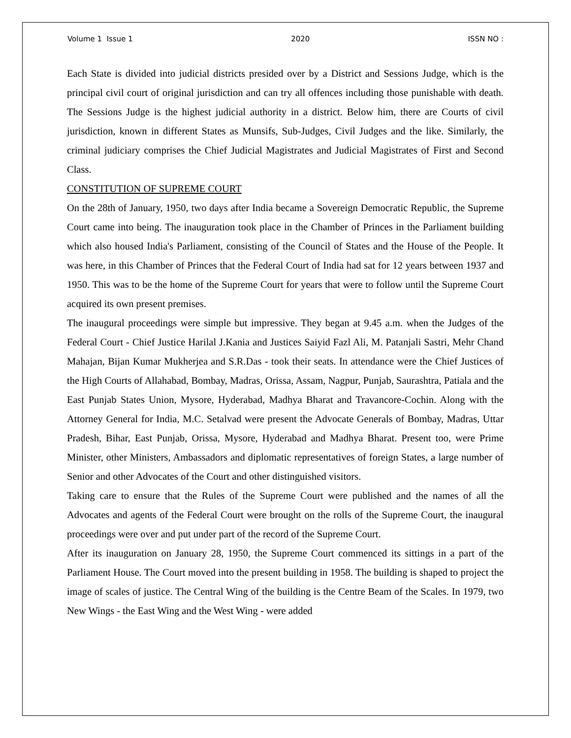Volume 1 Issue 1 2020 ISSN NO :
Each State is divided into judicial districts presided over by a District and Sessions Judge, which is the principal civil court of original jurisdiction and can try all offences including those punishable with death. The Sessions Judge is the highest judicial authority in a district. Below him, there are Courts of civil jurisdiction, known in different States as Munsifs, Sub-Judges, Civil Judges and the like. Similarly, the criminal judiciary comprises the Chief Judicial Magistrates and Judicial Magistrates of First and Second Class.
CONSTITUTION OF SUPREME COURT
On the 28th of January, 1950, two days after India became a Sovereign Democratic Republic, the Supreme Court came into being. The inauguration took place in the Chamber of Princes in the Parliament building which also housed India's Parliament, consisting of the Council of States and the House of the People. It was here, in this Chamber of Princes that the Federal Court of India had sat for 12 years between 1937 and 1950. This was to be the home of the Supreme Court for years that were to follow until the Supreme Court acquired its own present premises.
The inaugural proceedings were simple but impressive. They began at 9.45 a.m. when the Judges of the Federal Court - Chief Justice Harilal J.Kania and Justices Saiyid Fazl Ali, M. Patanjali Sastri, Mehr Chand Mahajan, Bijan Kumar Mukherjea and S.R.Das - took their seats. In attendance were the Chief Justices of the High Courts of Allahabad, Bombay, Madras, Orissa, Assam, Nagpur, Punjab, Saurashtra, Patiala and the East Punjab States Union, Mysore, Hyderabad, Madhya Bharat and Travancore-Cochin. Along with the Attorney General for India, M.C. Setalvad were present the Advocate Generals of Bombay, Madras, Uttar Pradesh, Bihar, East Punjab, Orissa, Mysore, Hyderabad and Madhya Bharat. Present too, were Prime Minister, other Ministers, Ambassadors and diplomatic representatives of foreign States, a large number of Senior and other Advocates of the Court and other distinguished visitors.
Taking care to ensure that the Rules of the Supreme Court were published and the names of all the Advocates and agents of the Federal Court were brought on the rolls of the Supreme Court, the inaugural proceedings were over and put under part of the record of the Supreme Court.
After its inauguration on January 28, 1950, the Supreme Court commenced its sittings in a part of the Parliament House. The Court moved into the present building in 1958. The building is shaped to project the image of scales of justice. The Central Wing of the building is the Centre Beam of the Scales. In 1979, two New Wings - the East Wing and the West Wing - were added